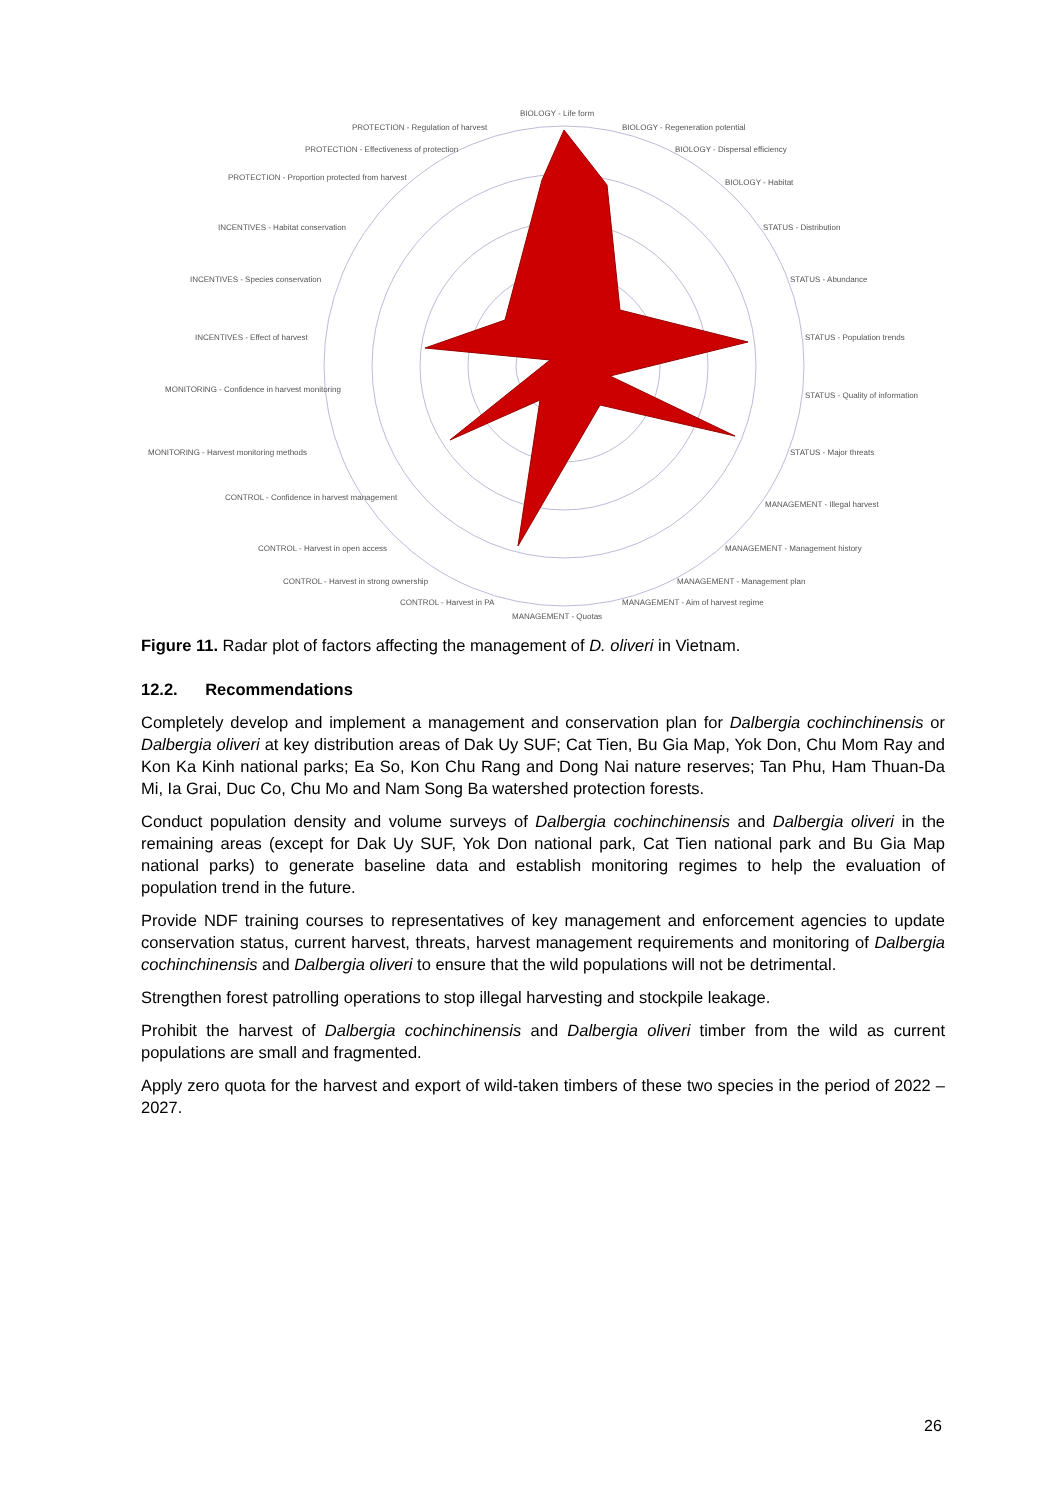BIOLOGY - Life form
BIOLOGY - Regeneration potential
PROTECTION - Regulation of harvest
BIOLOGY - Dispersal efficiency
PROTECTION - Effectiveness of protection
BIOLOGY - Habitat
PROTECTION - Proportion protected from harvest
STATUS - Distribution
INCENTIVES - Habitat conservation
STATUS - Abundance
INCENTIVES - Species conservation
STATUS - Population trends
INCENTIVES - Effect of harvest
STATUS - Quality of information
MONITORING - Confidence in harvest monitoring
STATUS - Major threats
MONITORING - Harvest monitoring methods
MANAGEMENT - Illegal harvest
CONTROL - Confidence in harvest management
MANAGEMENT - Management history
CONTROL - Harvest in open access
MANAGEMENT - Management plan
CONTROL - Harvest in strong ownership
MANAGEMENT - Aim of harvest regime
CONTROL - Harvest in PA
MANAGEMENT - Quotas
Figure 11. Radar plot of factors affecting the management of D. oliveri in Vietnam.
12.2. Recommendations
Completely develop and implement a management and conservation plan for Dalbergia cochinchinensis or Dalbergia oliveri at key distribution areas of Dak Uy SUF; Cat Tien, Bu Gia Map, Yok Don, Chu Mom Ray and Kon Ka Kinh national parks; Ea So, Kon Chu Rang and Dong Nai nature reserves; Tan Phu, Ham Thuan-Da Mi, Ia Grai, Duc Co, Chu Mo and Nam Song Ba watershed protection forests.
Conduct population density and volume surveys of Dalbergia cochinchinensis and Dalbergia oliveri in the remaining areas (except for Dak Uy SUF, Yok Don national park, Cat Tien national park and Bu Gia Map national parks) to generate baseline data and establish monitoring regimes to help the evaluation of population trend in the future.
Provide NDF training courses to representatives of key management and enforcement agencies to update conservation status, current harvest, threats, harvest management requirements and monitoring of Dalbergia cochinchinensis and Dalbergia oliveri to ensure that the wild populations will not be detrimental.
Strengthen forest patrolling operations to stop illegal harvesting and stockpile leakage.
Prohibit the harvest of Dalbergia cochinchinensis and Dalbergia oliveri timber from the wild as current populations are small and fragmented.
Apply zero quota for the harvest and export of wild-taken timbers of these two species in the period of 2022 – 2027.
26